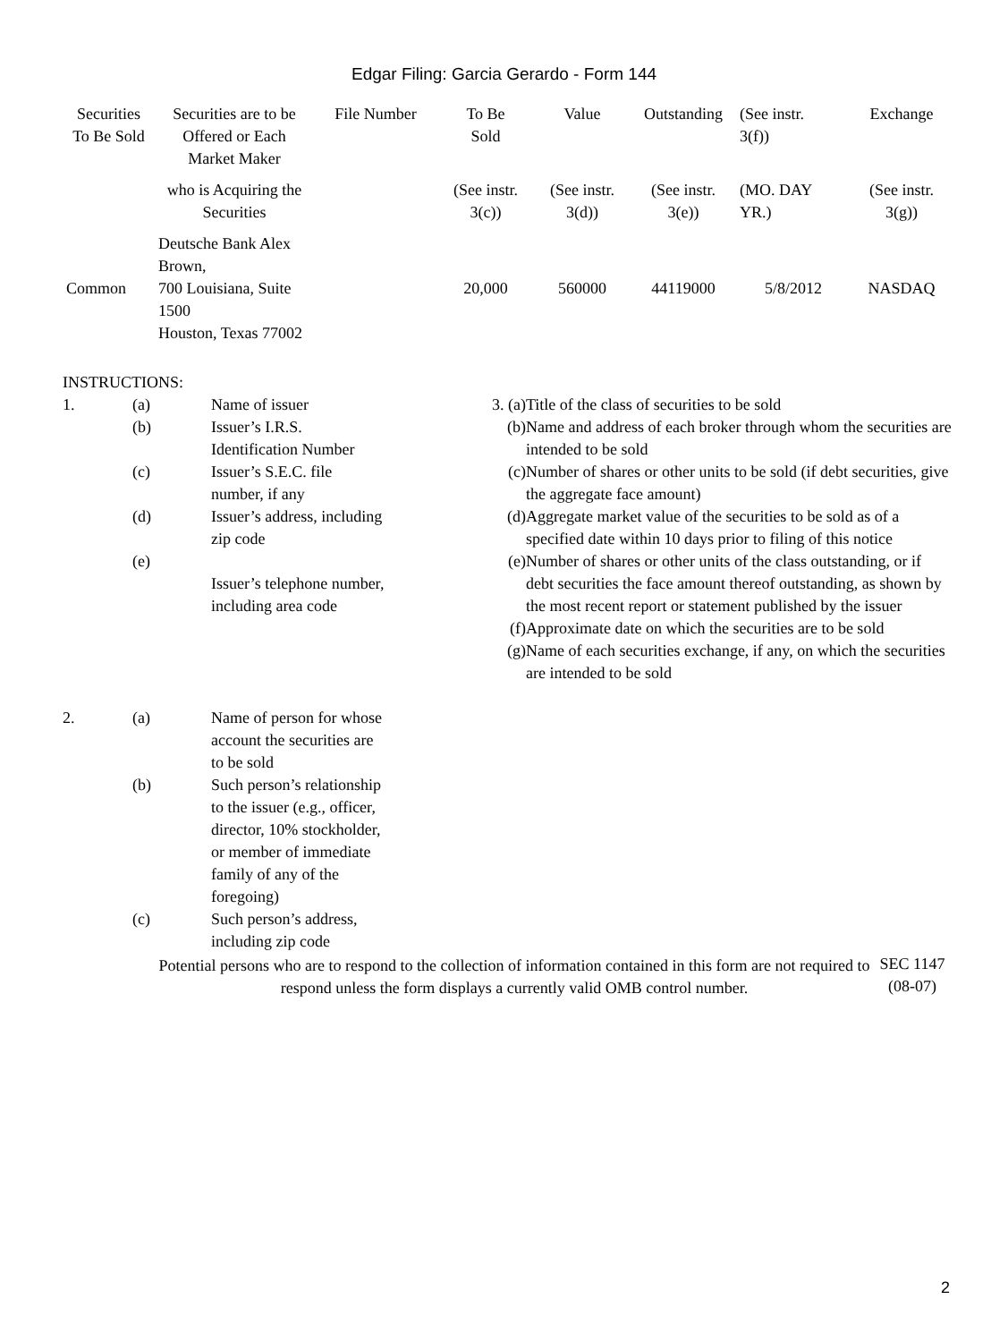Edgar Filing: Garcia Gerardo - Form 144
| Securities To Be Sold | Securities are to be Offered or Each Market Maker | File Number | To Be Sold | Value | Outstanding | (See instr. 3(f)) | Exchange |
| | who is Acquiring the Securities | | (See instr. 3(c)) | (See instr. 3(d)) | (See instr. 3(e)) | (MO. DAY YR.) | (See instr. 3(g)) |
| Common | Deutsche Bank Alex Brown, 700 Louisiana, Suite 1500 Houston, Texas 77002 | | 20,000 | 560000 | 44119000 | 5/8/2012 | NASDAQ |
INSTRUCTIONS:
| 1. | (a) | Name of issuer |
| | (b) | Issuer’s I.R.S. Identification Number |
| | (c) | Issuer’s S.E.C. file number, if any |
| | (d) | Issuer’s address, including zip code |
| | (e) | Issuer’s telephone number, including area code |
| 2. | (a) | Name of person for whose account the securities are to be sold |
| | (b) | Such person’s relationship to the issuer (e.g., officer, director, 10% stockholder, or member of immediate family of any of the foregoing) |
| | (c) | Such person’s address, including zip code |
| 3. (a) | Title of the class of securities to be sold |
| (b) | Name and address of each broker through whom the securities are intended to be sold |
| (c) | Number of shares or other units to be sold (if debt securities, give the aggregate face amount) |
| (d) | Aggregate market value of the securities to be sold as of a specified date within 10 days prior to filing of this notice |
| (e) | Number of shares or other units of the class outstanding, or if debt securities the face amount thereof outstanding, as shown by the most recent report or statement published by the issuer |
| (f) | Approximate date on which the securities are to be sold |
| (g) | Name of each securities exchange, if any, on which the securities are intended to be sold |
Potential persons who are to respond to the collection of information contained in this form are not required to respond unless the form displays a currently valid OMB control number.
SEC 1147
(08-07)
2